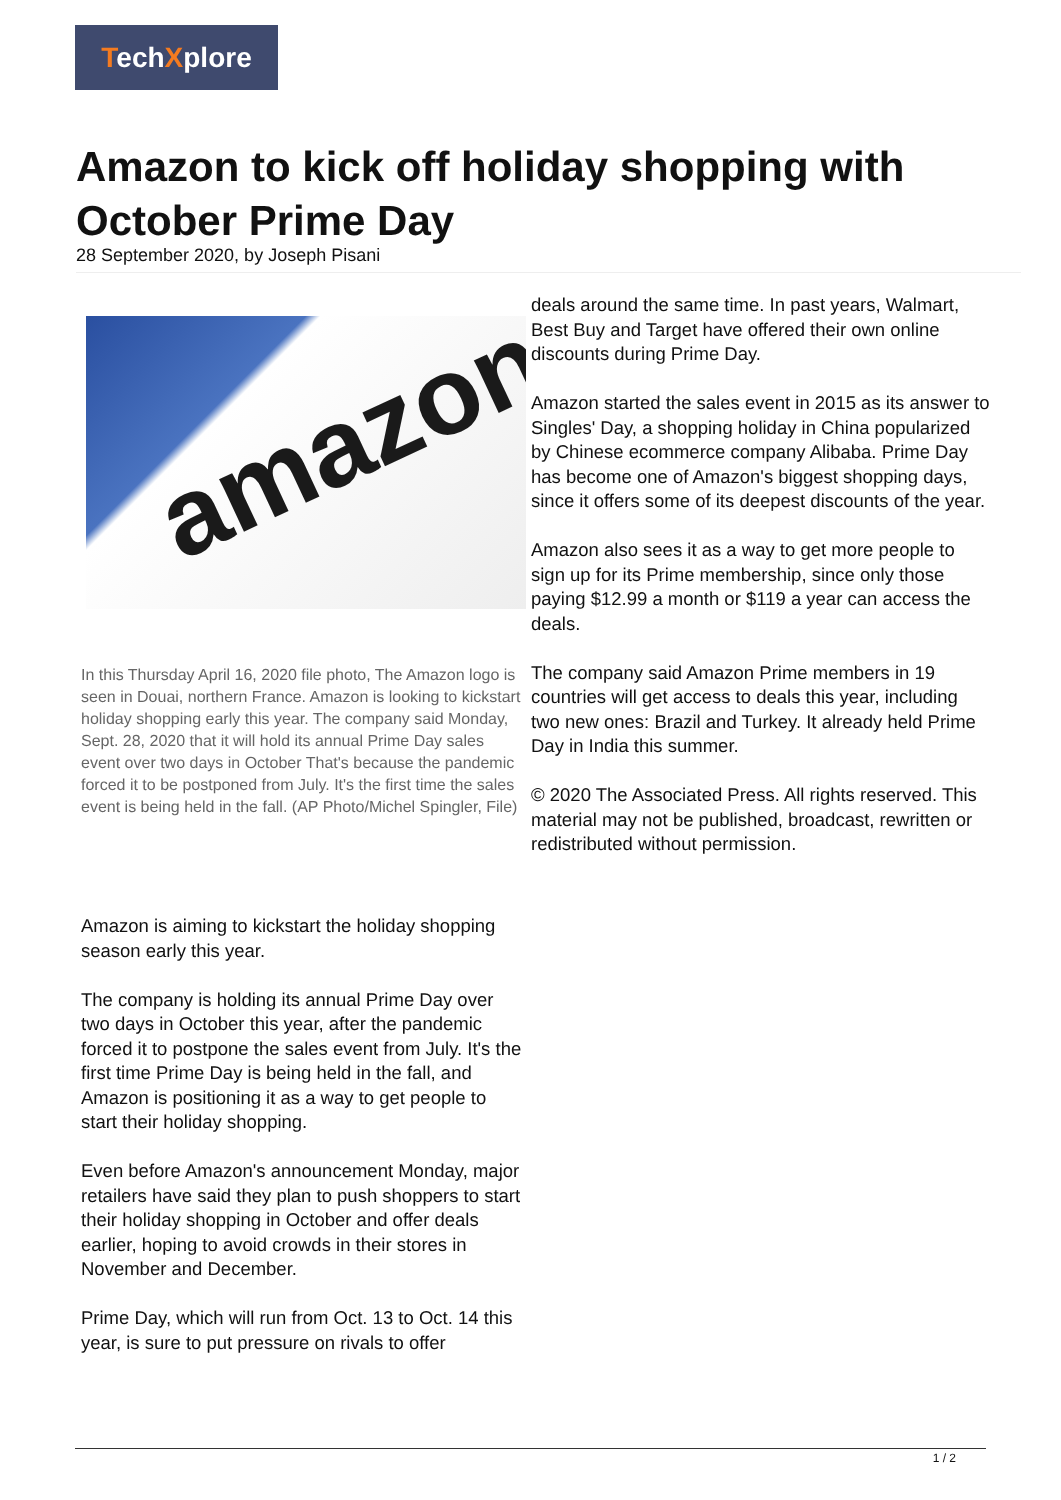TechXplore
Amazon to kick off holiday shopping with October Prime Day
28 September 2020, by Joseph Pisani
amazon
In this Thursday April 16, 2020 file photo, The Amazon logo is seen in Douai, northern France. Amazon is looking to kickstart holiday shopping early this year. The company said Monday, Sept. 28, 2020 that it will hold its annual Prime Day sales event over two days in October That's because the pandemic forced it to be postponed from July. It's the first time the sales event is being held in the fall. (AP Photo/Michel Spingler, File)
Amazon is aiming to kickstart the holiday shopping season early this year.
The company is holding its annual Prime Day over two days in October this year, after the pandemic forced it to postpone the sales event from July. It's the first time Prime Day is being held in the fall, and Amazon is positioning it as a way to get people to start their holiday shopping.
Even before Amazon's announcement Monday, major retailers have said they plan to push shoppers to start their holiday shopping in October and offer deals earlier, hoping to avoid crowds in their stores in November and December.
Prime Day, which will run from Oct. 13 to Oct. 14 this year, is sure to put pressure on rivals to offer
deals around the same time. In past years, Walmart, Best Buy and Target have offered their own online discounts during Prime Day.
Amazon started the sales event in 2015 as its answer to Singles' Day, a shopping holiday in China popularized by Chinese ecommerce company Alibaba. Prime Day has become one of Amazon's biggest shopping days, since it offers some of its deepest discounts of the year.
Amazon also sees it as a way to get more people to sign up for its Prime membership, since only those paying $12.99 a month or $119 a year can access the deals.
The company said Amazon Prime members in 19 countries will get access to deals this year, including two new ones: Brazil and Turkey. It already held Prime Day in India this summer.
© 2020 The Associated Press. All rights reserved. This material may not be published, broadcast, rewritten or redistributed without permission.
1 / 2